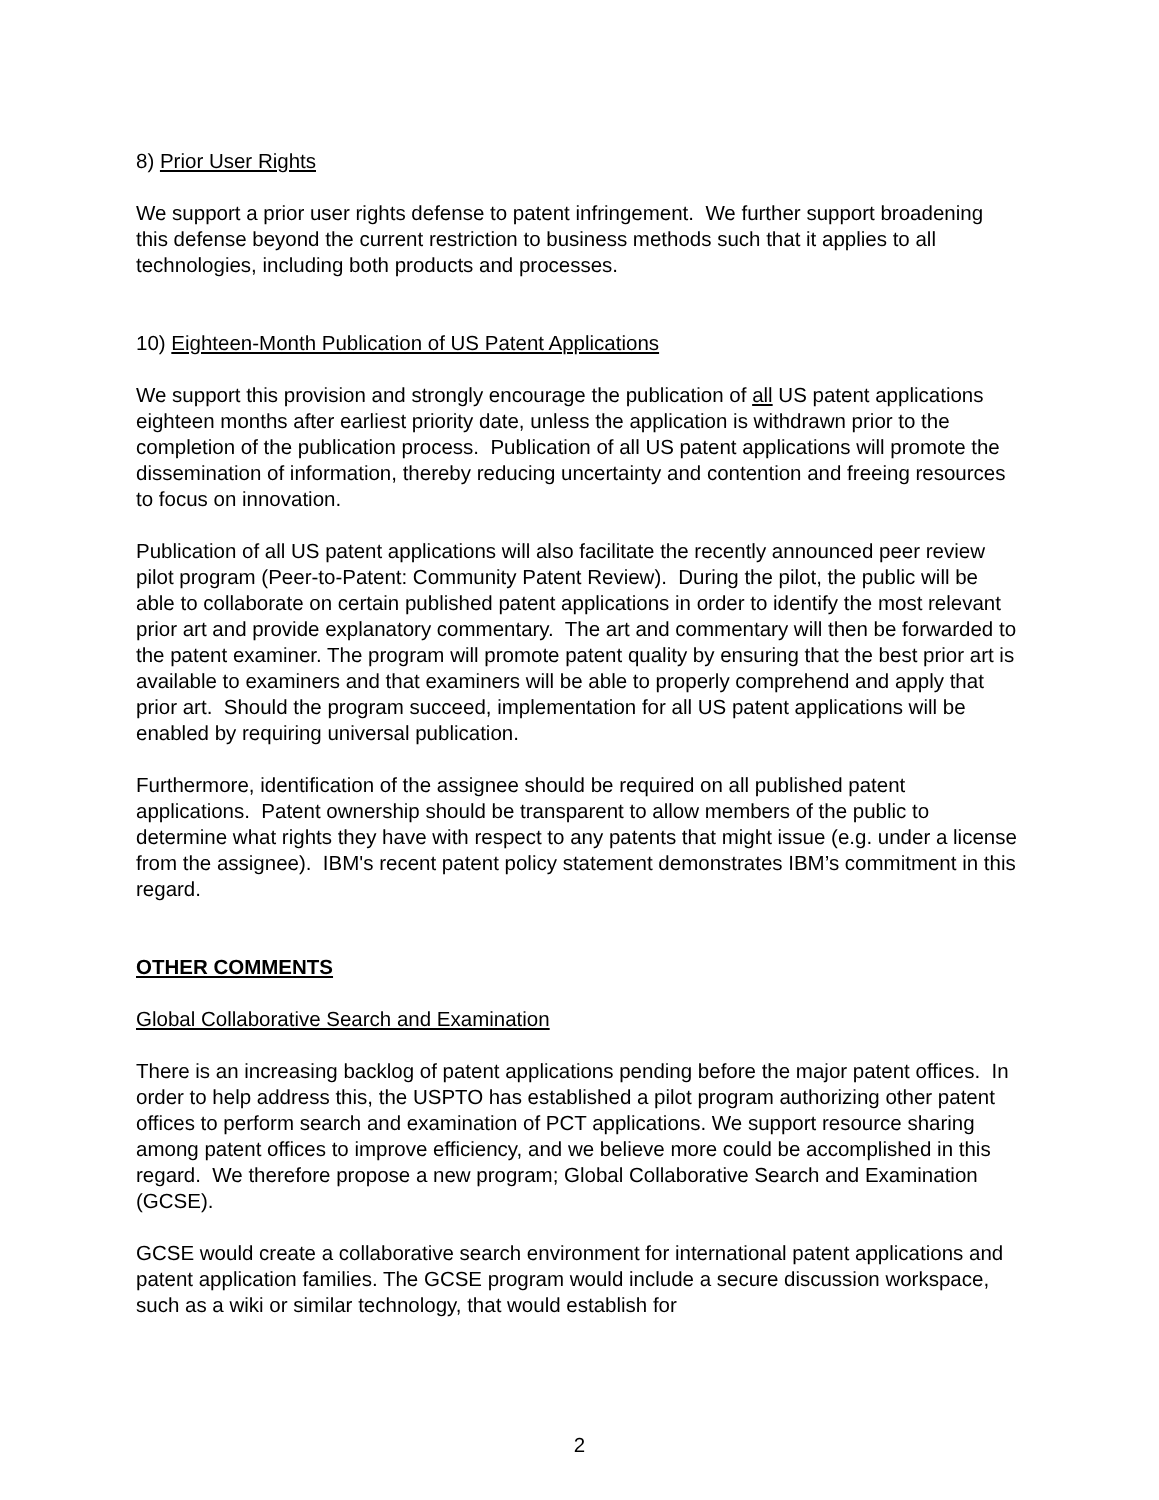8) Prior User Rights
We support a prior user rights defense to patent infringement. We further support broadening this defense beyond the current restriction to business methods such that it applies to all technologies, including both products and processes.
10) Eighteen-Month Publication of US Patent Applications
We support this provision and strongly encourage the publication of all US patent applications eighteen months after earliest priority date, unless the application is withdrawn prior to the completion of the publication process. Publication of all US patent applications will promote the dissemination of information, thereby reducing uncertainty and contention and freeing resources to focus on innovation.
Publication of all US patent applications will also facilitate the recently announced peer review pilot program (Peer-to-Patent: Community Patent Review). During the pilot, the public will be able to collaborate on certain published patent applications in order to identify the most relevant prior art and provide explanatory commentary. The art and commentary will then be forwarded to the patent examiner. The program will promote patent quality by ensuring that the best prior art is available to examiners and that examiners will be able to properly comprehend and apply that prior art. Should the program succeed, implementation for all US patent applications will be enabled by requiring universal publication.
Furthermore, identification of the assignee should be required on all published patent applications. Patent ownership should be transparent to allow members of the public to determine what rights they have with respect to any patents that might issue (e.g. under a license from the assignee). IBM's recent patent policy statement demonstrates IBM’s commitment in this regard.
OTHER COMMENTS
Global Collaborative Search and Examination
There is an increasing backlog of patent applications pending before the major patent offices. In order to help address this, the USPTO has established a pilot program authorizing other patent offices to perform search and examination of PCT applications. We support resource sharing among patent offices to improve efficiency, and we believe more could be accomplished in this regard. We therefore propose a new program; Global Collaborative Search and Examination (GCSE).
GCSE would create a collaborative search environment for international patent applications and patent application families. The GCSE program would include a secure discussion workspace, such as a wiki or similar technology, that would establish for
2